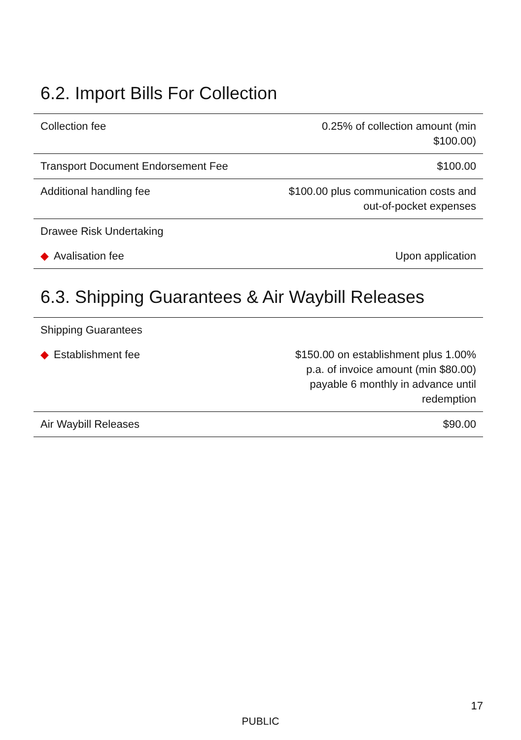6.2. Import Bills For Collection
| Collection fee | 0.25% of collection amount (min $100.00) |
| Transport Document Endorsement Fee | $100.00 |
| Additional handling fee | $100.00 plus communication costs and out-of-pocket expenses |
| Drawee Risk Undertaking | |
| ◆ Avalisation fee | Upon application |
6.3. Shipping Guarantees & Air Waybill Releases
| Shipping Guarantees | |
| ◆ Establishment fee | $150.00 on establishment plus 1.00% p.a. of invoice amount (min $80.00) payable 6 monthly in advance until redemption |
| Air Waybill Releases | $90.00 |
17
PUBLIC